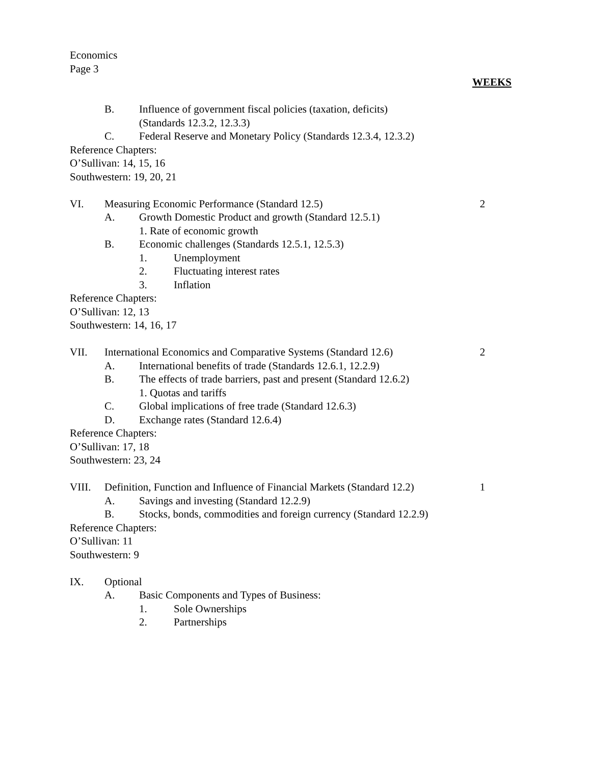Economics
Page 3
WEEKS
B. Influence of government fiscal policies (taxation, deficits)
(Standards 12.3.2, 12.3.3)
C. Federal Reserve and Monetary Policy (Standards 12.3.4, 12.3.2)
Reference Chapters:
O’Sullivan: 14, 15, 16
Southwestern: 19, 20, 21
VI. Measuring Economic Performance (Standard 12.5) 2
A. Growth Domestic Product and growth (Standard 12.5.1)
1. Rate of economic growth
B. Economic challenges (Standards 12.5.1, 12.5.3)
1. Unemployment
2. Fluctuating interest rates
3. Inflation
Reference Chapters:
O’Sullivan: 12, 13
Southwestern: 14, 16, 17
VII. International Economics and Comparative Systems (Standard 12.6) 2
A. International benefits of trade (Standards 12.6.1, 12.2.9)
B. The effects of trade barriers, past and present (Standard 12.6.2)
1. Quotas and tariffs
C. Global implications of free trade (Standard 12.6.3)
D. Exchange rates (Standard 12.6.4)
Reference Chapters:
O’Sullivan: 17, 18
Southwestern: 23, 24
VIII. Definition, Function and Influence of Financial Markets (Standard 12.2) 1
A. Savings and investing (Standard 12.2.9)
B. Stocks, bonds, commodities and foreign currency (Standard 12.2.9)
Reference Chapters:
O’Sullivan: 11
Southwestern: 9
IX. Optional
A. Basic Components and Types of Business:
1. Sole Ownerships
2. Partnerships